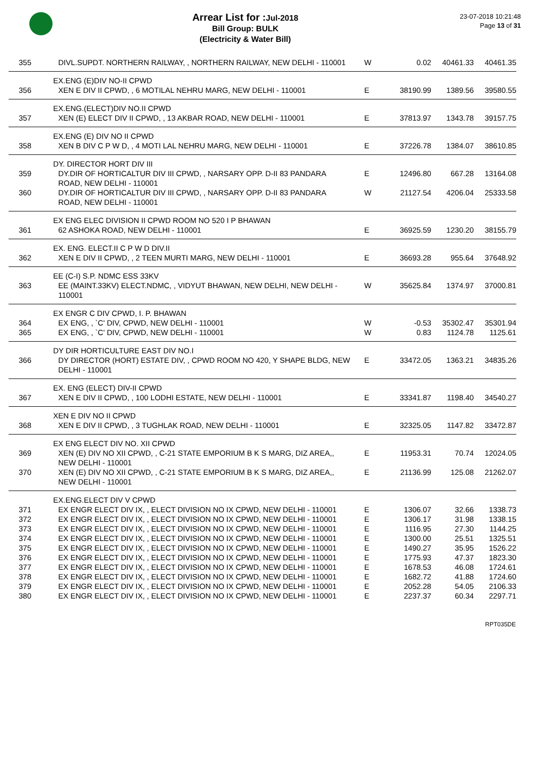Arrear List for : Jul-2018
Bill Group: BULK
(Electricity & Water Bill)
23-07-2018 10:21:48
Page 13 of 31
| 355 | DIVL.SUPDT. NORTHERN RAILWAY, , NORTHERN RAILWAY, NEW DELHI - 110001 | W | 0.02 | 40461.33 | 40461.35 |
| | EX.ENG (E)DIV NO-II CPWD | | | | |
| 356 | XEN E DIV II CPWD, , 6 MOTILAL NEHRU MARG, NEW DELHI - 110001 | E | 38190.99 | 1389.56 | 39580.55 |
| | EX.ENG.(ELECT)DIV NO.II CPWD | | | | |
| 357 | XEN (E) ELECT DIV II CPWD, , 13 AKBAR ROAD, NEW DELHI - 110001 | E | 37813.97 | 1343.78 | 39157.75 |
| | EX.ENG (E) DIV NO II CPWD | | | | |
| 358 | XEN B DIV C P W D, , 4 MOTI LAL NEHRU MARG, NEW DELHI - 110001 | E | 37226.78 | 1384.07 | 38610.85 |
| | DY. DIRECTOR HORT DIV III | | | | |
| 359 | DY.DIR OF HORTICALTUR DIV III CPWD, , NARSARY OPP. D-II 83 PANDARA ROAD, NEW DELHI - 110001 | E | 12496.80 | 667.28 | 13164.08 |
| 360 | DY.DIR OF HORTICALTUR DIV III CPWD, , NARSARY OPP. D-II 83 PANDARA ROAD, NEW DELHI - 110001 | W | 21127.54 | 4206.04 | 25333.58 |
| | EX ENG ELEC DIVISION II CPWD ROOM NO 520 I P BHAWAN | | | | |
| 361 | 62 ASHOKA ROAD, NEW DELHI - 110001 | E | 36925.59 | 1230.20 | 38155.79 |
| | EX. ENG. ELECT.II C P W D DIV.II | | | | |
| 362 | XEN E DIV II CPWD, , 2 TEEN MURTI MARG, NEW DELHI - 110001 | E | 36693.28 | 955.64 | 37648.92 |
| | EE (C-I) S.P. NDMC ESS 33KV | | | | |
| 363 | EE (MAINT.33KV) ELECT.NDMC, , VIDYUT BHAWAN, NEW DELHI, NEW DELHI - 110001 | W | 35625.84 | 1374.97 | 37000.81 |
| | EX ENGR C DIV CPWD, I. P. BHAWAN | | | | |
| 364 | EX ENG, , `C' DIV, CPWD, NEW DELHI - 110001 | W | -0.53 | 35302.47 | 35301.94 |
| 365 | EX ENG, , `C' DIV, CPWD, NEW DELHI - 110001 | W | 0.83 | 1124.78 | 1125.61 |
| | DY DIR HORTICULTURE EAST DIV NO.I | | | | |
| 366 | DY DIRECTOR (HORT) ESTATE DIV, , CPWD ROOM NO 420, Y SHAPE BLDG, NEW DELHI - 110001 | E | 33472.05 | 1363.21 | 34835.26 |
| | EX. ENG (ELECT) DIV-II CPWD | | | | |
| 367 | XEN E DIV II CPWD, , 100 LODHI ESTATE, NEW DELHI - 110001 | E | 33341.87 | 1198.40 | 34540.27 |
| | XEN E DIV NO II CPWD | | | | |
| 368 | XEN E DIV II CPWD, , 3 TUGHLAK ROAD, NEW DELHI - 110001 | E | 32325.05 | 1147.82 | 33472.87 |
| | EX ENG ELECT DIV NO. XII CPWD | | | | |
| 369 | XEN (E) DIV NO XII CPWD, , C-21 STATE EMPORIUM B K S MARG, DIZ AREA,, NEW DELHI - 110001 | E | 11953.31 | 70.74 | 12024.05 |
| 370 | XEN (E) DIV NO XII CPWD, , C-21 STATE EMPORIUM B K S MARG, DIZ AREA,, NEW DELHI - 110001 | E | 21136.99 | 125.08 | 21262.07 |
| | EX.ENG.ELECT DIV V CPWD | | | | |
| 371 | EX ENGR ELECT DIV IX, , ELECT DIVISION NO IX CPWD, NEW DELHI - 110001 | E | 1306.07 | 32.66 | 1338.73 |
| 372 | EX ENGR ELECT DIV IX, , ELECT DIVISION NO IX CPWD, NEW DELHI - 110001 | E | 1306.17 | 31.98 | 1338.15 |
| 373 | EX ENGR ELECT DIV IX, , ELECT DIVISION NO IX CPWD, NEW DELHI - 110001 | E | 1116.95 | 27.30 | 1144.25 |
| 374 | EX ENGR ELECT DIV IX, , ELECT DIVISION NO IX CPWD, NEW DELHI - 110001 | E | 1300.00 | 25.51 | 1325.51 |
| 375 | EX ENGR ELECT DIV IX, , ELECT DIVISION NO IX CPWD, NEW DELHI - 110001 | E | 1490.27 | 35.95 | 1526.22 |
| 376 | EX ENGR ELECT DIV IX, , ELECT DIVISION NO IX CPWD, NEW DELHI - 110001 | E | 1775.93 | 47.37 | 1823.30 |
| 377 | EX ENGR ELECT DIV IX, , ELECT DIVISION NO IX CPWD, NEW DELHI - 110001 | E | 1678.53 | 46.08 | 1724.61 |
| 378 | EX ENGR ELECT DIV IX, , ELECT DIVISION NO IX CPWD, NEW DELHI - 110001 | E | 1682.72 | 41.88 | 1724.60 |
| 379 | EX ENGR ELECT DIV IX, , ELECT DIVISION NO IX CPWD, NEW DELHI - 110001 | E | 2052.28 | 54.05 | 2106.33 |
| 380 | EX ENGR ELECT DIV IX, , ELECT DIVISION NO IX CPWD, NEW DELHI - 110001 | E | 2237.37 | 60.34 | 2297.71 |
RPT035DE